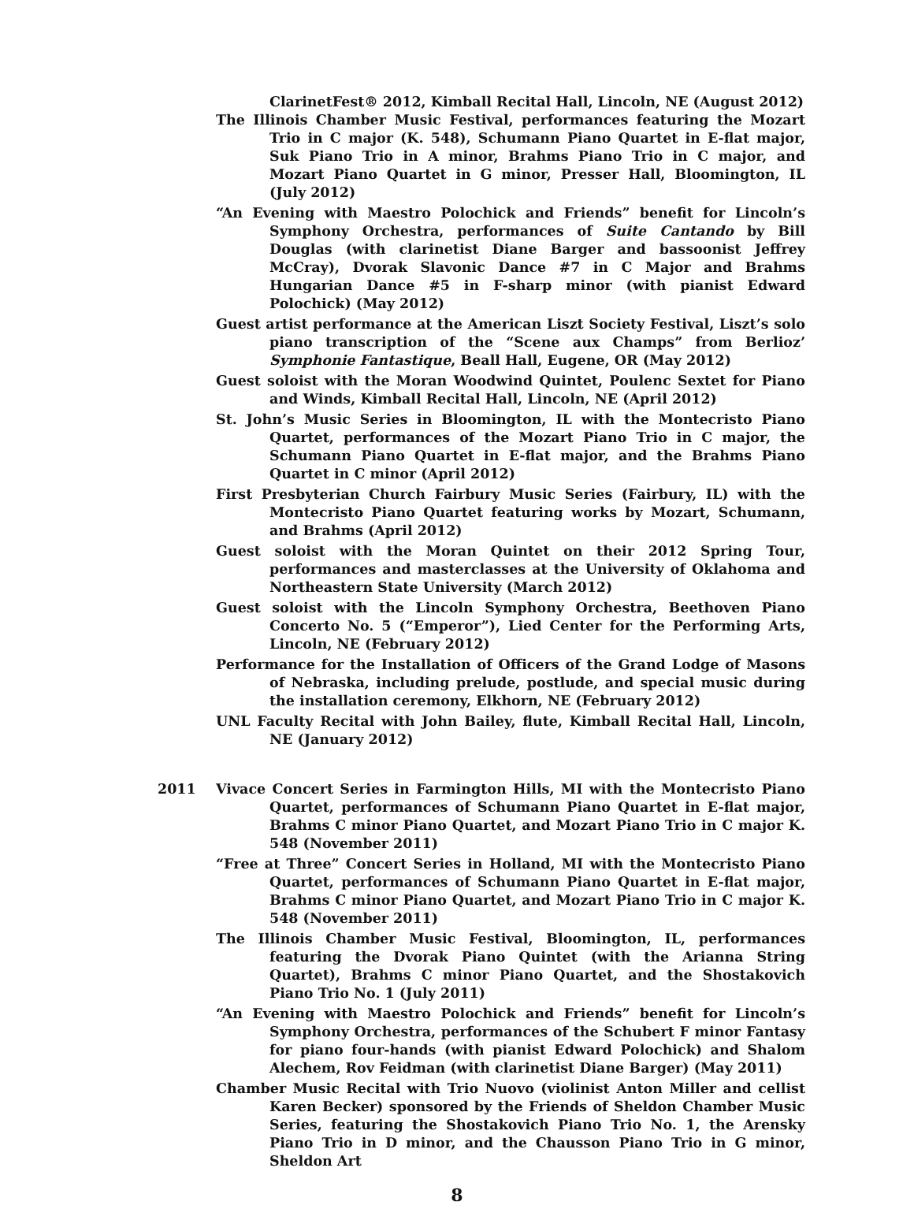ClarinetFest® 2012, Kimball Recital Hall, Lincoln, NE (August 2012)
The Illinois Chamber Music Festival, performances featuring the Mozart Trio in C major (K. 548), Schumann Piano Quartet in E-flat major, Suk Piano Trio in A minor, Brahms Piano Trio in C major, and Mozart Piano Quartet in G minor, Presser Hall, Bloomington, IL (July 2012)
“An Evening with Maestro Polochick and Friends” benefit for Lincoln’s Symphony Orchestra, performances of Suite Cantando by Bill Douglas (with clarinetist Diane Barger and bassoonist Jeffrey McCray), Dvorak Slavonic Dance #7 in C Major and Brahms Hungarian Dance #5 in F-sharp minor (with pianist Edward Polochick) (May 2012)
Guest artist performance at the American Liszt Society Festival, Liszt’s solo piano transcription of the “Scene aux Champs” from Berlioz’ Symphonie Fantastique, Beall Hall, Eugene, OR (May 2012)
Guest soloist with the Moran Woodwind Quintet, Poulenc Sextet for Piano and Winds, Kimball Recital Hall, Lincoln, NE (April 2012)
St. John’s Music Series in Bloomington, IL with the Montecristo Piano Quartet, performances of the Mozart Piano Trio in C major, the Schumann Piano Quartet in E-flat major, and the Brahms Piano Quartet in C minor (April 2012)
First Presbyterian Church Fairbury Music Series (Fairbury, IL) with the Montecristo Piano Quartet featuring works by Mozart, Schumann, and Brahms (April 2012)
Guest soloist with the Moran Quintet on their 2012 Spring Tour, performances and masterclasses at the University of Oklahoma and Northeastern State University (March 2012)
Guest soloist with the Lincoln Symphony Orchestra, Beethoven Piano Concerto No. 5 (“Emperor”), Lied Center for the Performing Arts, Lincoln, NE (February 2012)
Performance for the Installation of Officers of the Grand Lodge of Masons of Nebraska, including prelude, postlude, and special music during the installation ceremony, Elkhorn, NE (February 2012)
UNL Faculty Recital with John Bailey, flute, Kimball Recital Hall, Lincoln, NE (January 2012)
2011 Vivace Concert Series in Farmington Hills, MI with the Montecristo Piano Quartet, performances of Schumann Piano Quartet in E-flat major, Brahms C minor Piano Quartet, and Mozart Piano Trio in C major K. 548 (November 2011)
“Free at Three” Concert Series in Holland, MI with the Montecristo Piano Quartet, performances of Schumann Piano Quartet in E-flat major, Brahms C minor Piano Quartet, and Mozart Piano Trio in C major K. 548 (November 2011)
The Illinois Chamber Music Festival, Bloomington, IL, performances featuring the Dvorak Piano Quintet (with the Arianna String Quartet), Brahms C minor Piano Quartet, and the Shostakovich Piano Trio No. 1 (July 2011)
“An Evening with Maestro Polochick and Friends” benefit for Lincoln’s Symphony Orchestra, performances of the Schubert F minor Fantasy for piano four-hands (with pianist Edward Polochick) and Shalom Alechem, Rov Feidman (with clarinetist Diane Barger) (May 2011)
Chamber Music Recital with Trio Nuovo (violinist Anton Miller and cellist Karen Becker) sponsored by the Friends of Sheldon Chamber Music Series, featuring the Shostakovich Piano Trio No. 1, the Arensky Piano Trio in D minor, and the Chausson Piano Trio in G minor, Sheldon Art
8